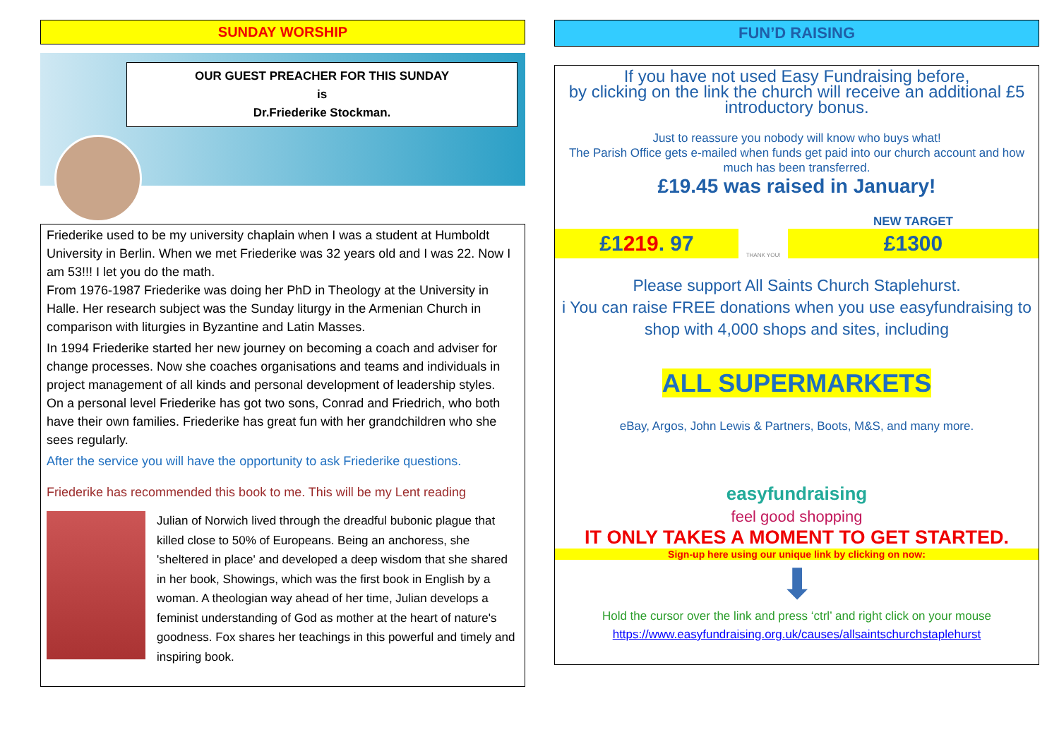SUNDAY WORSHIP
OUR GUEST PREACHER FOR THIS SUNDAY
is
Dr.Friederike Stockman.
Friederike used to be my university chaplain when I was a student at Humboldt University in Berlin. When we met Friederike was 32 years old and I was 22. Now I am 53!!! I let you do the math.
From 1976-1987 Friederike was doing her PhD in Theology at the University in Halle. Her research subject was the Sunday liturgy in the Armenian Church in comparison with liturgies in Byzantine and Latin Masses.
In 1994 Friederike started her new journey on becoming a coach and adviser for change processes. Now she coaches organisations and teams and individuals in project management of all kinds and personal development of leadership styles.
On a personal level Friederike has got two sons, Conrad and Friedrich, who both have their own families. Friederike has great fun with her grandchildren who she sees regularly.
After the service you will have the opportunity to ask Friederike questions.
Friederike has recommended this book to me. This will be my Lent reading
Julian of Norwich lived through the dreadful bubonic plague that killed close to 50% of Europeans. Being an anchoress, she 'sheltered in place' and developed a deep wisdom that she shared in her book, Showings, which was the first book in English by a woman. A theologian way ahead of her time, Julian develops a feminist understanding of God as mother at the heart of nature's goodness. Fox shares her teachings in this powerful and timely and inspiring book.
FUN’D RAISING
If you have not used Easy Fundraising before,
by clicking on the link the church will receive an additional £5
introductory bonus.
Just to reassure you nobody will know who buys what!
The Parish Office gets e-mailed when funds get paid into our church account and how much has been transferred.
£19.45 was raised in January!
£1219. 97
THANK YOU!
NEW TARGET
£1300
Please support All Saints Church Staplehurst.
i You can raise FREE donations when you use easyfundraising to shop with 4,000 shops and sites, including
ALL SUPERMARKETS
eBay, Argos, John Lewis & Partners, Boots, M&S, and many more.
easyfundraising
feel good shopping
IT ONLY TAKES A MOMENT TO GET STARTED.
Sign-up here using our unique link by clicking on now:
⬇
Hold the cursor over the link and press ‘ctrl’ and right click on your mouse
https://www.easyfundraising.org.uk/causes/allsaintschurchstaplehurst